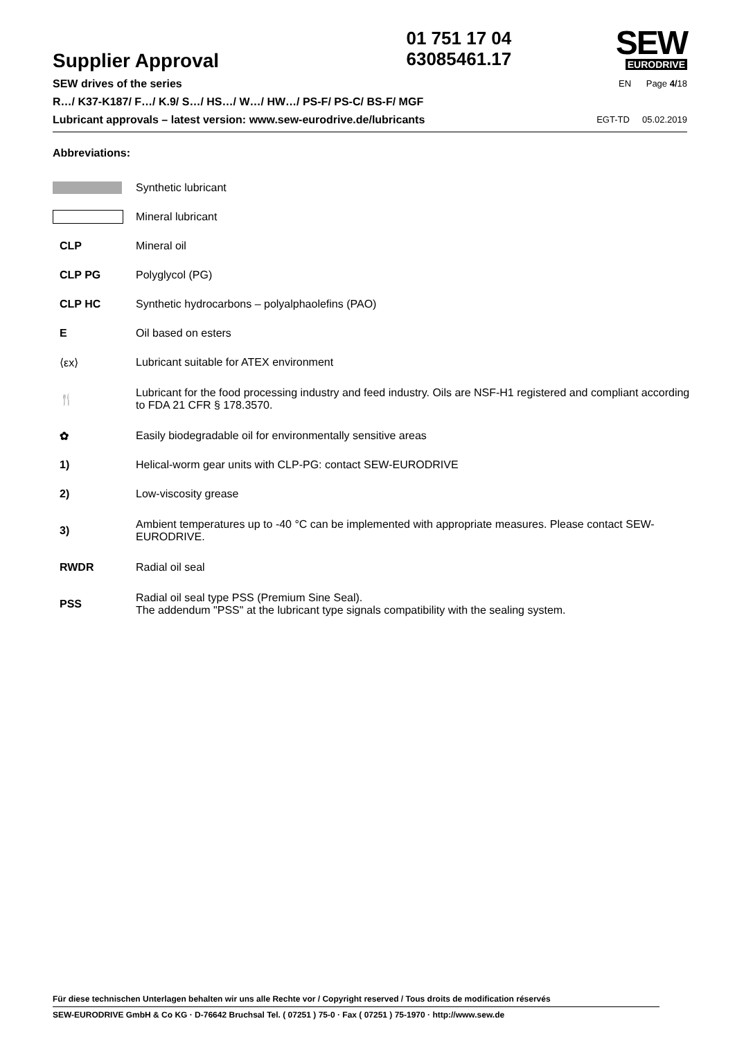Supplier Approval
01 751 17 04
63085461.17
SEW
EURODRIVE
SEW drives of the series
R…/ K37-K187/ F…/ K.9/ S…/ HS…/ W…/ HW…/ PS-F/ PS-C/ BS-F/ MGF
Lubricant approvals – latest version: www.sew-eurodrive.de/lubricants
EN Page 4/18
EGT-TD 05.02.2019
Abbreviations:
| | Synthetic lubricant |
| | Mineral lubricant |
| CLP | Mineral oil |
| CLP PG | Polyglycol (PG) |
| CLP HC | Synthetic hydrocarbons – polyalphaolefins (PAO) |
| E | Oil based on esters |
| ⟨εx⟩ | Lubricant suitable for ATEX environment |
| 🍴 | Lubricant for the food processing industry and feed industry. Oils are NSF-H1 registered and compliant according to FDA 21 CFR § 178.3570. |
| ✿ | Easily biodegradable oil for environmentally sensitive areas |
| 1) | Helical-worm gear units with CLP-PG: contact SEW-EURODRIVE |
| 2) | Low-viscosity grease |
| 3) | Ambient temperatures up to -40 °C can be implemented with appropriate measures. Please contact SEW-EURODRIVE. |
| RWDR | Radial oil seal |
| PSS | Radial oil seal type PSS (Premium Sine Seal). The addendum "PSS" at the lubricant type signals compatibility with the sealing system. |
Für diese technischen Unterlagen behalten wir uns alle Rechte vor / Copyright reserved / Tous droits de modification réservés
SEW-EURODRIVE GmbH & Co KG · D-76642 Bruchsal Tel. ( 07251 ) 75-0 · Fax ( 07251 ) 75-1970 · http://www.sew.de